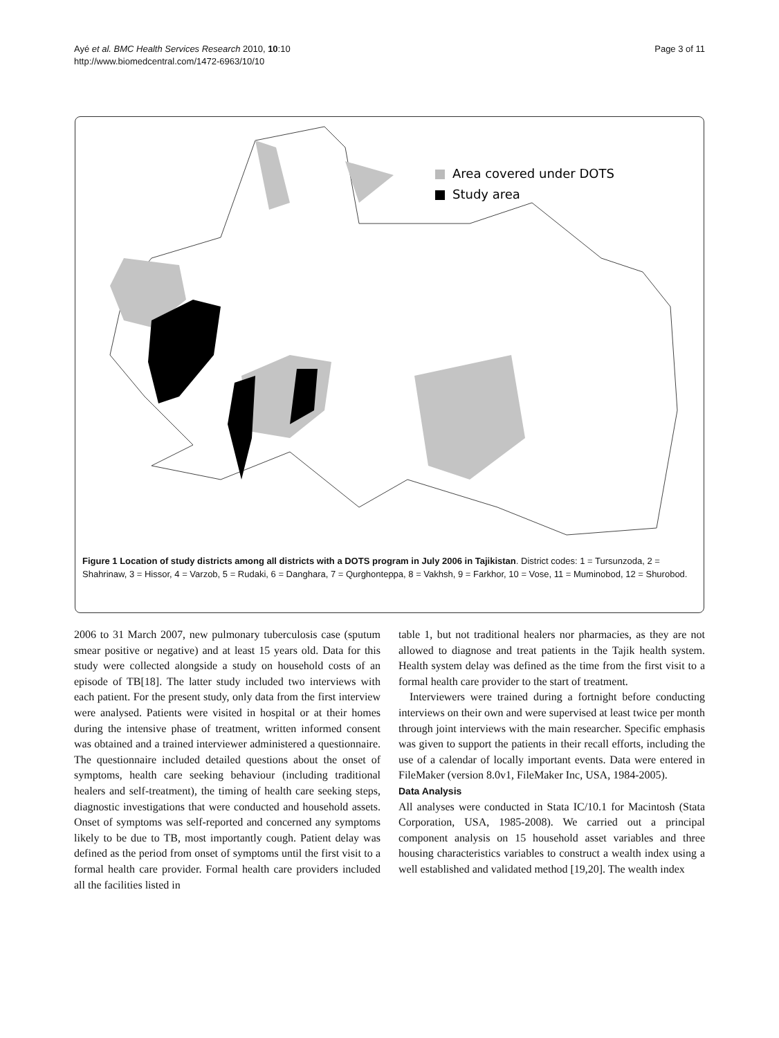Ayé et al. BMC Health Services Research 2010, 10:10
http://www.biomedcentral.com/1472-6963/10/10
Page 3 of 11
Area covered under DOTS
Study area
Figure 1 Location of study districts among all districts with a DOTS program in July 2006 in Tajikistan. District codes: 1 = Tursunzoda, 2 = Shahrinaw, 3 = Hissor, 4 = Varzob, 5 = Rudaki, 6 = Danghara, 7 = Qurghonteppa, 8 = Vakhsh, 9 = Farkhor, 10 = Vose, 11 = Muminobod, 12 = Shurobod.
2006 to 31 March 2007, new pulmonary tuberculosis case (sputum smear positive or negative) and at least 15 years old. Data for this study were collected alongside a study on household costs of an episode of TB[18]. The latter study included two interviews with each patient. For the present study, only data from the first interview were analysed. Patients were visited in hospital or at their homes during the intensive phase of treatment, written informed consent was obtained and a trained interviewer administered a questionnaire. The questionnaire included detailed questions about the onset of symptoms, health care seeking behaviour (including traditional healers and self-treatment), the timing of health care seeking steps, diagnostic investigations that were conducted and household assets. Onset of symptoms was self-reported and concerned any symptoms likely to be due to TB, most importantly cough. Patient delay was defined as the period from onset of symptoms until the first visit to a formal health care provider. Formal health care providers included all the facilities listed in
table 1, but not traditional healers nor pharmacies, as they are not allowed to diagnose and treat patients in the Tajik health system. Health system delay was defined as the time from the first visit to a formal health care provider to the start of treatment.
Interviewers were trained during a fortnight before conducting interviews on their own and were supervised at least twice per month through joint interviews with the main researcher. Specific emphasis was given to support the patients in their recall efforts, including the use of a calendar of locally important events. Data were entered in FileMaker (version 8.0v1, FileMaker Inc, USA, 1984-2005).
Data Analysis
All analyses were conducted in Stata IC/10.1 for Macintosh (Stata Corporation, USA, 1985-2008). We carried out a principal component analysis on 15 household asset variables and three housing characteristics variables to construct a wealth index using a well established and validated method [19,20]. The wealth index